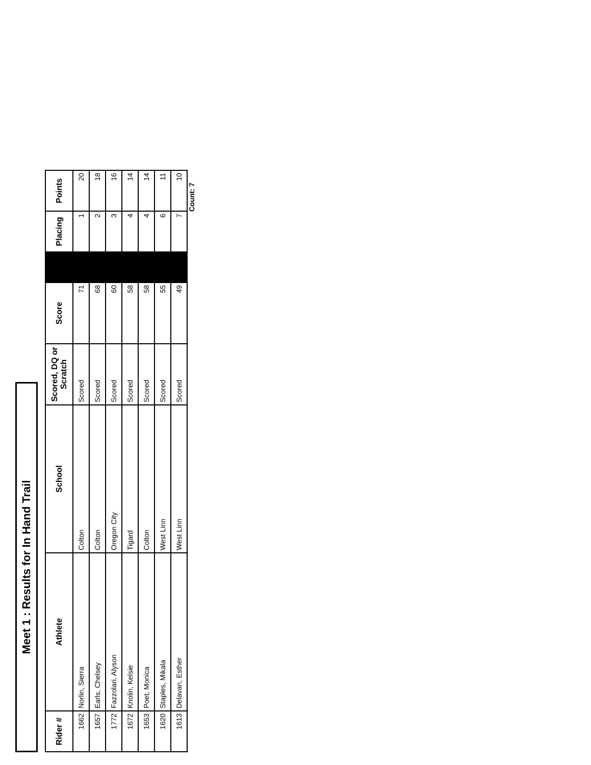Meet 1 : Results for In Hand Trail
| Rider # | Athlete | School | Scored, DQ or Scratch | Score | | Placing | Points |
| --- | --- | --- | --- | --- | --- | --- | --- |
| 1662 | Norlin, Sierra | Colton | Scored | 71 | | 1 | 20 |
| 1657 | Earls, Chelsey | Colton | Scored | 68 | | 2 | 18 |
| 1772 | Fazzolari, Alyson | Oregon City | Scored | 60 | | 3 | 16 |
| 1672 | Knolin, Kelsie | Tigard | Scored | 58 | | 4 | 14 |
| 1653 | Poet, Monica | Colton | Scored | 58 | | 4 | 14 |
| 1620 | Staples, Mikala | West Linn | Scored | 55 | | 6 | 11 |
| 1613 | Delavan, Esther | West Linn | Scored | 49 | | 7 | 10 |
Count: 7